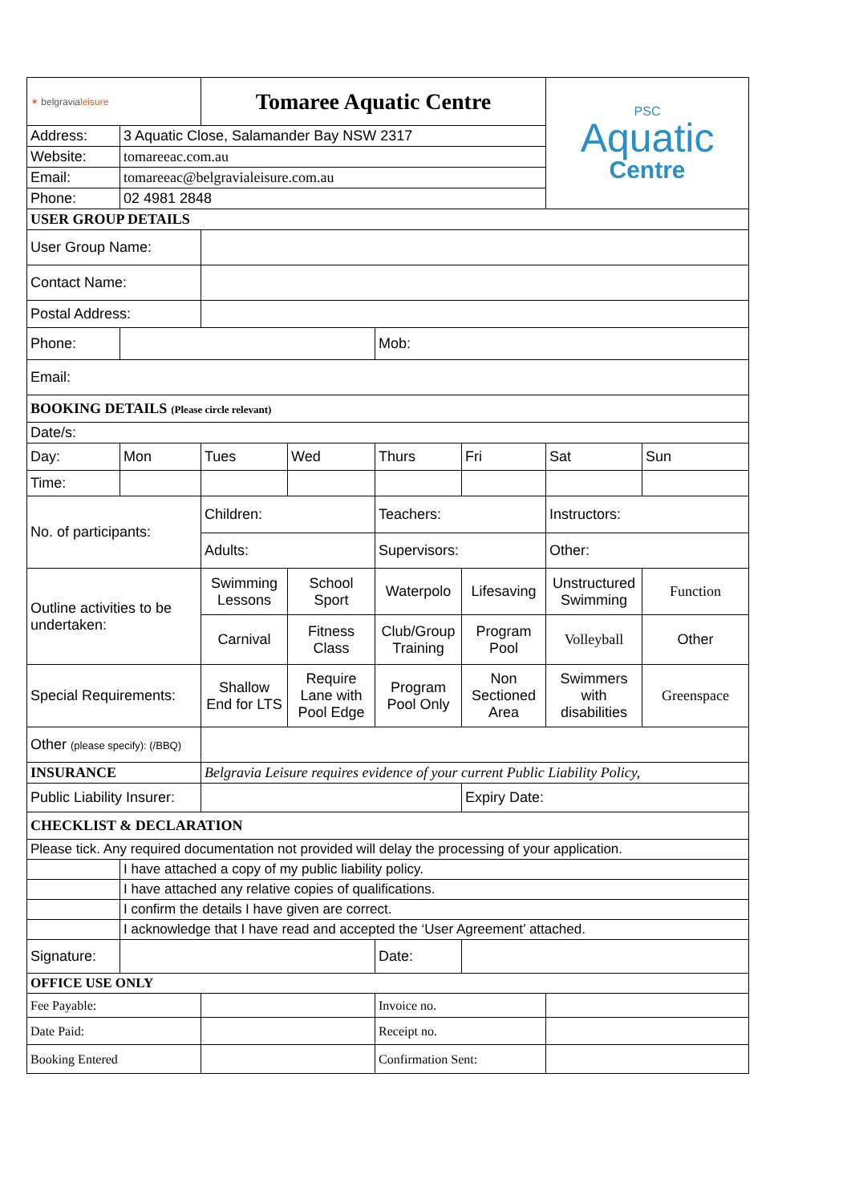| ✶ belgravia leisure | | Tomaree Aquatic Centre | | | | PSC Aquatic Centre | |
| Address: | 3 Aquatic Close, Salamander Bay NSW 2317 | | | | | | |
| Website: | tomareeac.com.au | | | | | | |
| Email: | tomareeac@belgravialeisure.com.au | | | | | | |
| Phone: | 02 4981 2848 | | | | | | |
| USER GROUP DETAILS | | | | | | | |
| User Group Name: | | | | | | | |
| Contact Name: | | | | | | | |
| Postal Address: | | | | | | | |
| Phone: | | | | Mob: | | | |
| Email: | | | | | | | |
| BOOKING DETAILS (Please circle relevant) | | | | | | | |
| Date/s: | | | | | | | |
| Day: | Mon | Tues | Wed | Thurs | Fri | Sat | Sun |
| Time: | | | | | | | |
| No. of participants: | | Children: | | Teachers: | | Instructors: | |
| | | Adults: | | Supervisors: | | Other: | |
| Outline activities to be undertaken: | | Swimming Lessons | School Sport | Waterpolo | Lifesaving | Unstructured Swimming | Function |
| | | Carnival | Fitness Class | Club/Group Training | Program Pool | Volleyball | Other |
| Special Requirements: | | Shallow End for LTS | Require Lane with Pool Edge | Program Pool Only | Non Sectioned Area | Swimmers with disabilities | Greenspace |
| Other (please specify): (/BBQ) | | | | | | | |
| INSURANCE | | Belgravia Leisure requires evidence of your current Public Liability Policy, | | | | | |
| Public Liability Insurer: | | | | | Expiry Date: | | |
| CHECKLIST & DECLARATION | | | | | | | |
| Please tick. Any required documentation not provided will delay the processing of your application. | | | | | | | |
| | I have attached a copy of my public liability policy. | | | | | | |
| | I have attached any relative copies of qualifications. | | | | | | |
| | I confirm the details I have given are correct. | | | | | | |
| | I acknowledge that I have read and accepted the ‘User Agreement’ attached. | | | | | | |
| Signature: | | | | Date: | | | |
| OFFICE USE ONLY | | | | | | | |
| Fee Payable: | | | | Invoice no. | | | |
| Date Paid: | | | | Receipt no. | | | |
| Booking Entered | | | | Confirmation Sent: | | | |